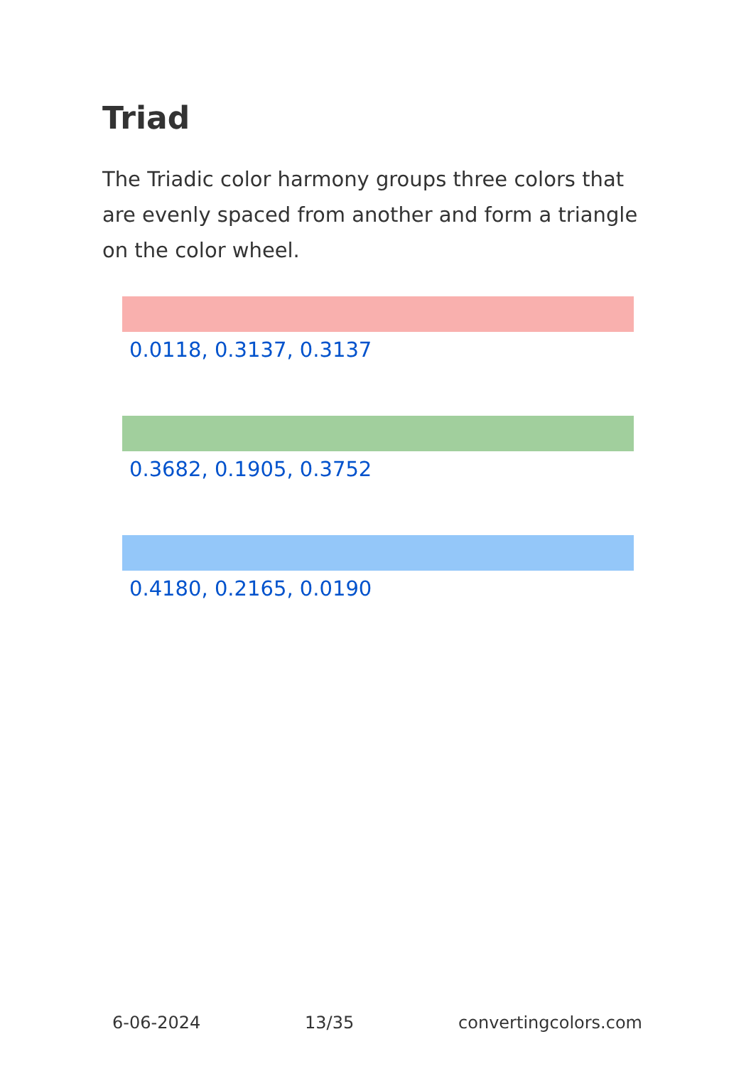Triad
The Triadic color harmony groups three colors that are evenly spaced from another and form a triangle on the color wheel.
0.0118, 0.3137, 0.3137
0.3682, 0.1905, 0.3752
0.4180, 0.2165, 0.0190
6-06-2024 13/35 convertingcolors.com